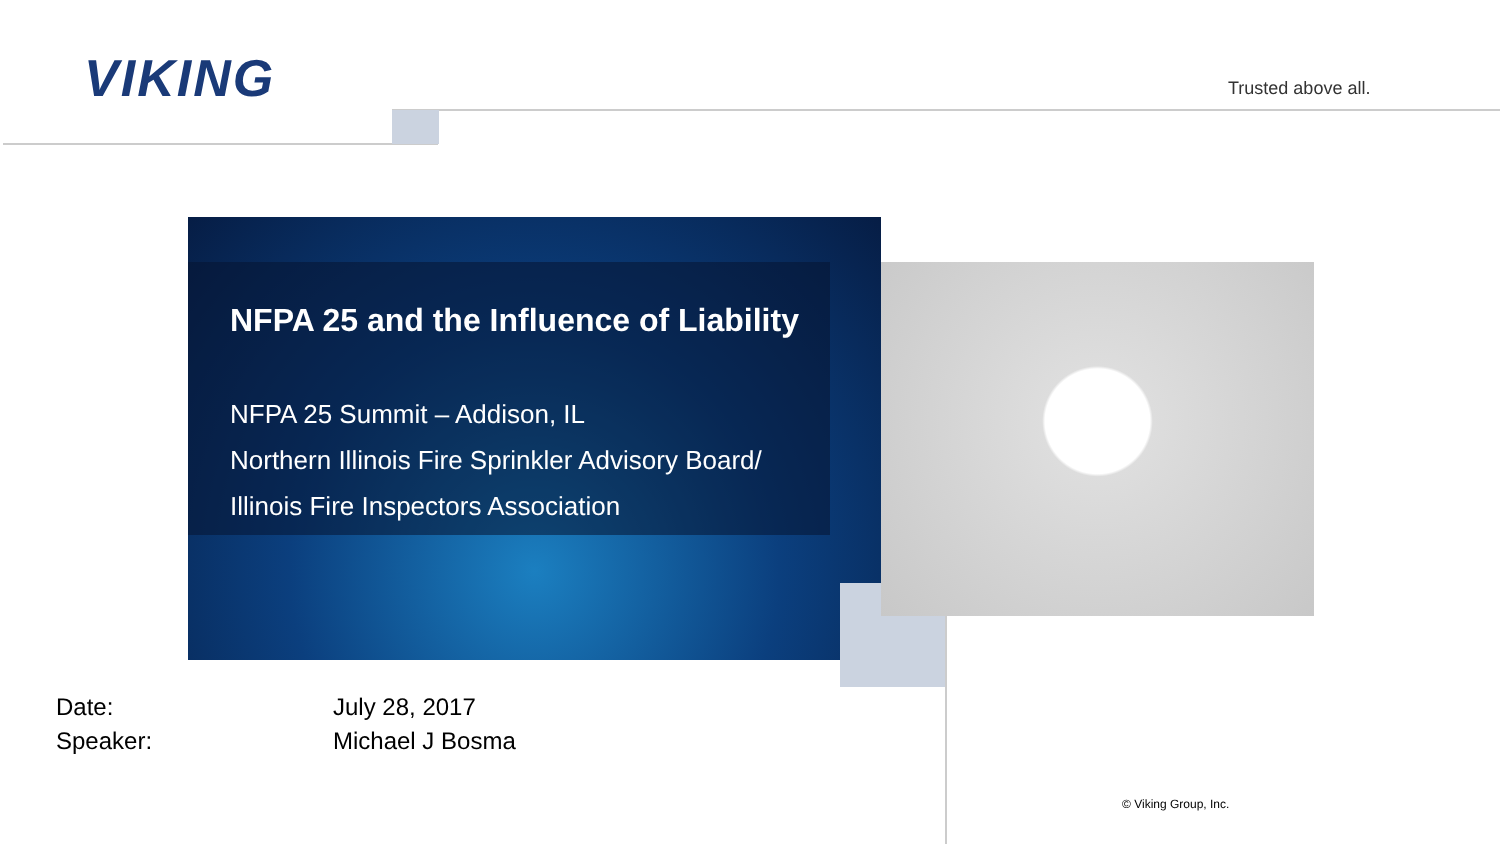VIKING Trusted above all.
NFPA 25 and the Influence of Liability
NFPA 25 Summit – Addison, IL
Northern Illinois Fire Sprinkler Advisory Board/
Illinois Fire Inspectors Association
Date:
July 28, 2017
Speaker:
Michael J Bosma
© Viking Group, Inc.